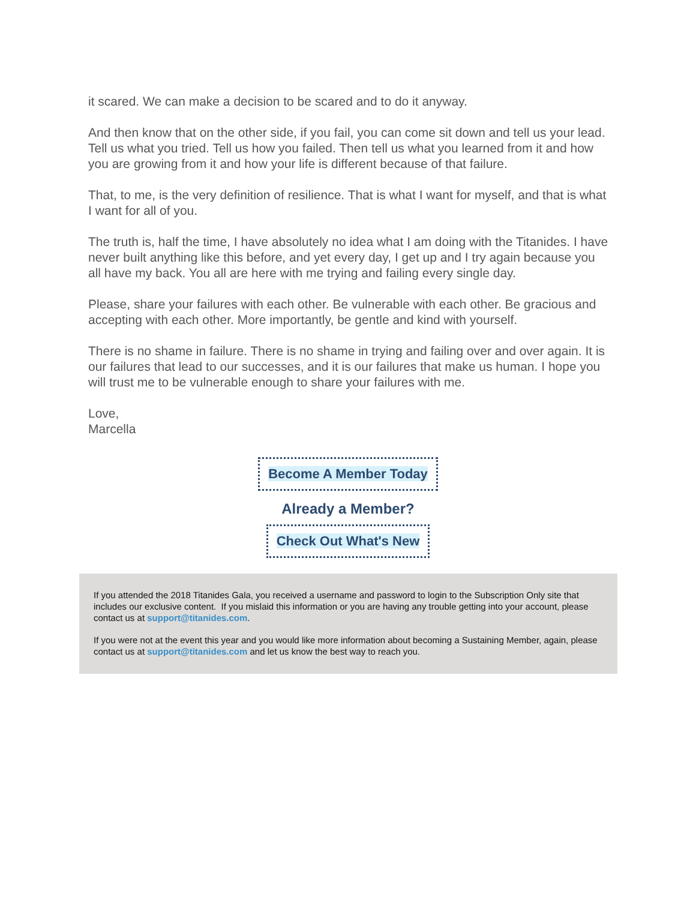it scared. We can make a decision to be scared and to do it anyway.
And then know that on the other side, if you fail, you can come sit down and tell us your lead. Tell us what you tried. Tell us how you failed. Then tell us what you learned from it and how you are growing from it and how your life is different because of that failure.
That, to me, is the very definition of resilience. That is what I want for myself, and that is what I want for all of you.
The truth is, half the time, I have absolutely no idea what I am doing with the Titanides. I have never built anything like this before, and yet every day, I get up and I try again because you all have my back. You all are here with me trying and failing every single day.
Please, share your failures with each other. Be vulnerable with each other. Be gracious and accepting with each other. More importantly, be gentle and kind with yourself.
There is no shame in failure. There is no shame in trying and failing over and over again. It is our failures that lead to our successes, and it is our failures that make us human. I hope you will trust me to be vulnerable enough to share your failures with me.
Love,
Marcella
Become A Member Today
Already a Member?
Check Out What's New
If you attended the 2018 Titanides Gala, you received a username and password to login to the Subscription Only site that includes our exclusive content. If you mislaid this information or you are having any trouble getting into your account, please contact us at support@titanides.com.
If you were not at the event this year and you would like more information about becoming a Sustaining Member, again, please contact us at support@titanides.com and let us know the best way to reach you.